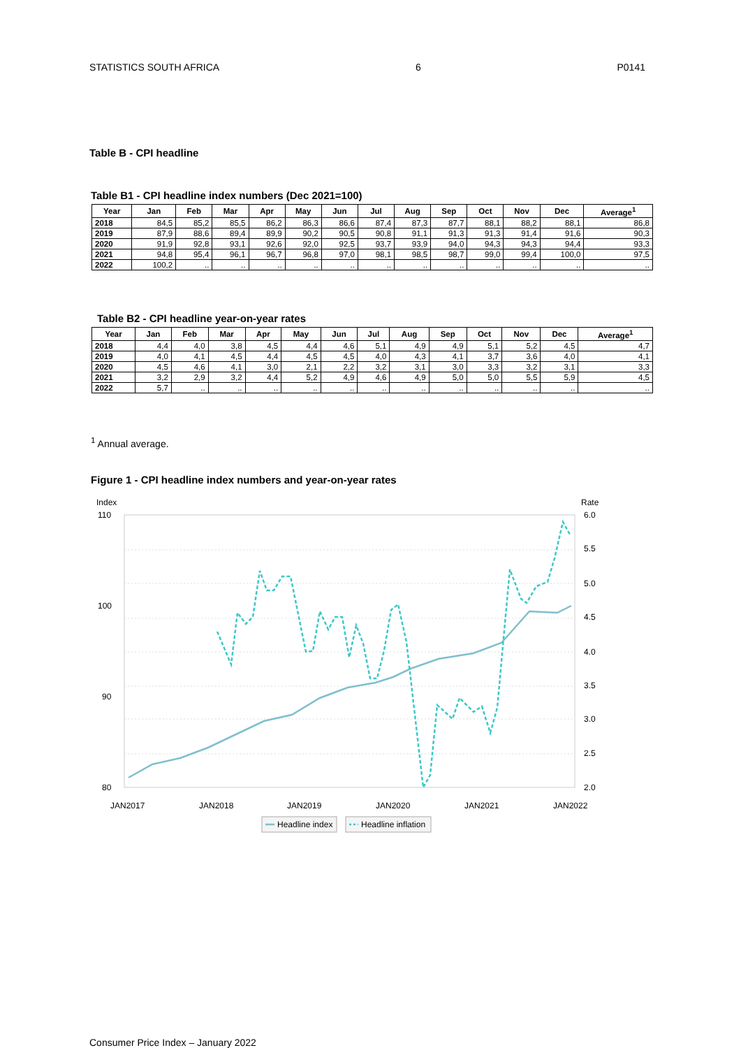STATISTICS SOUTH AFRICA 6 P0141
Table B - CPI headline
Table B1 - CPI headline index numbers (Dec 2021=100)
| Year | Jan | Feb | Mar | Apr | May | Jun | Jul | Aug | Sep | Oct | Nov | Dec | Average<sup>1</sup> |
| --- | --- | --- | --- | --- | --- | --- | --- | --- | --- | --- | --- | --- | --- |
| 2018 | 84,5 | 85,2 | 85,5 | 86,2 | 86,3 | 86,6 | 87,4 | 87,3 | 87,7 | 88,1 | 88,2 | 88,1 | 86,8 |
| 2019 | 87,9 | 88,6 | 89,4 | 89,9 | 90,2 | 90,5 | 90,8 | 91,1 | 91,3 | 91,3 | 91,4 | 91,6 | 90,3 |
| 2020 | 91,9 | 92,8 | 93,1 | 92,6 | 92,0 | 92,5 | 93,7 | 93,9 | 94,0 | 94,3 | 94,3 | 94,4 | 93,3 |
| 2021 | 94,8 | 95,4 | 96,1 | 96,7 | 96,8 | 97,0 | 98,1 | 98,5 | 98,7 | 99,0 | 99,4 | 100,0 | 97,5 |
| 2022 | 100,2 | .. | .. | .. | .. | .. | .. | .. | .. | .. | .. | .. | .. |
Table B2 - CPI headline year-on-year rates
| Year | Jan | Feb | Mar | Apr | May | Jun | Jul | Aug | Sep | Oct | Nov | Dec | Average<sup>1</sup> |
| --- | --- | --- | --- | --- | --- | --- | --- | --- | --- | --- | --- | --- | --- |
| 2018 | 4,4 | 4,0 | 3,8 | 4,5 | 4,4 | 4,6 | 5,1 | 4,9 | 4,9 | 5,1 | 5,2 | 4,5 | 4,7 |
| 2019 | 4,0 | 4,1 | 4,5 | 4,4 | 4,5 | 4,5 | 4,0 | 4,3 | 4,1 | 3,7 | 3,6 | 4,0 | 4,1 |
| 2020 | 4,5 | 4,6 | 4,1 | 3,0 | 2,1 | 2,2 | 3,2 | 3,1 | 3,0 | 3,3 | 3,2 | 3,1 | 3,3 |
| 2021 | 3,2 | 2,9 | 3,2 | 4,4 | 5,2 | 4,9 | 4,6 | 4,9 | 5,0 | 5,0 | 5,5 | 5,9 | 4,5 |
| 2022 | 5,7 | .. | .. | .. | .. | .. | .. | .. | .. | .. | .. | .. | .. |
<sup>1</sup> Annual average.
Figure 1 - CPI headline index numbers and year-on-year rates
Index
Rate
110
100
90
80
6.0
5.5
5.0
4.5
4.0
3.5
3.0
2.5
2.0
JAN2017
JAN2018
JAN2019
JAN2020
JAN2021
JAN2022
Headline index
Headline inflation
Consumer Price Index – January 2022